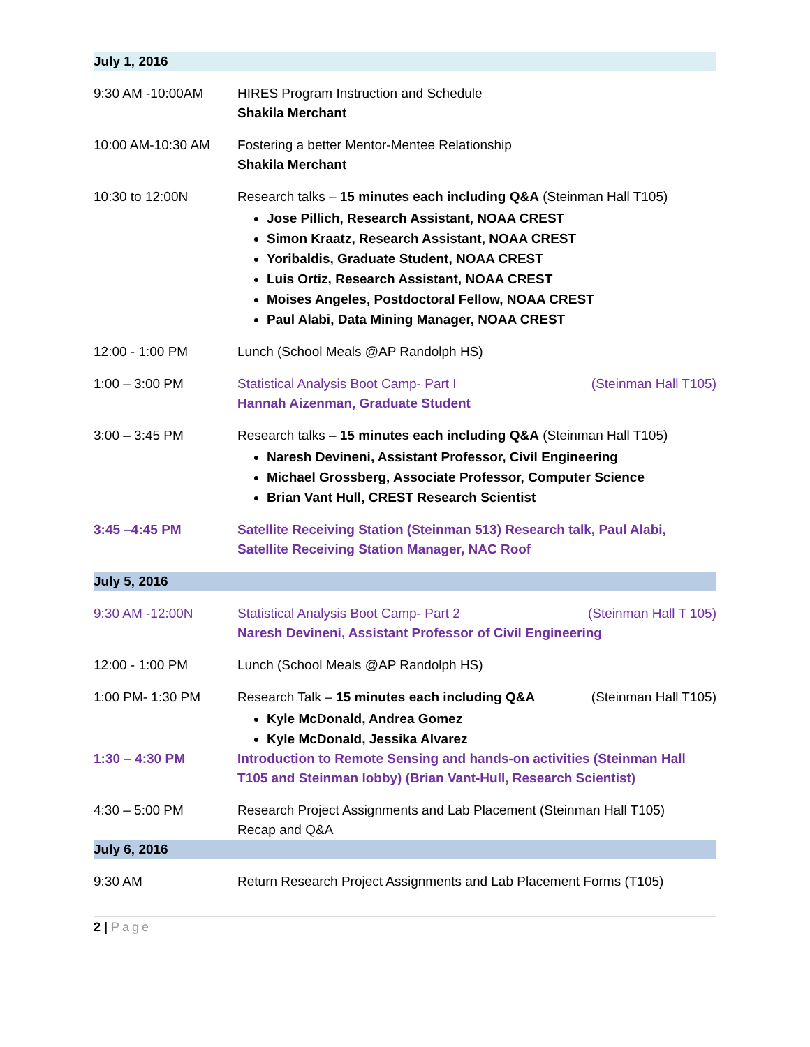| July 1, 2016 | |
| 9:30 AM -10:00AM | HIRES Program Instruction and Schedule Shakila Merchant |
| 10:00 AM-10:30 AM | Fostering a better Mentor-Mentee Relationship Shakila Merchant |
| 10:30 to 12:00N | Research talks – 15 minutes each including Q&A (Steinman Hall T105) Jose Pillich, Research Assistant, NOAA CREST Simon Kraatz, Research Assistant, NOAA CREST Yoribaldis, Graduate Student, NOAA CREST Luis Ortiz, Research Assistant, NOAA CREST Moises Angeles, Postdoctoral Fellow, NOAA CREST Paul Alabi, Data Mining Manager, NOAA CREST |
| 12:00 - 1:00 PM | Lunch (School Meals @AP Randolph HS) |
| 1:00 – 3:00 PM | Statistical Analysis Boot Camp- Part I (Steinman Hall T105) Hannah Aizenman, Graduate Student |
| 3:00 – 3:45 PM | Research talks – 15 minutes each including Q&A (Steinman Hall T105) Naresh Devineni, Assistant Professor, Civil Engineering Michael Grossberg, Associate Professor, Computer Science Brian Vant Hull, CREST Research Scientist |
| 3:45 –4:45 PM | Satellite Receiving Station (Steinman 513) Research talk, Paul Alabi, Satellite Receiving Station Manager, NAC Roof |
| July 5, 2016 | |
| 9:30 AM -12:00N | Statistical Analysis Boot Camp- Part 2 (Steinman Hall T 105) Naresh Devineni, Assistant Professor of Civil Engineering |
| 12:00 - 1:00 PM | Lunch (School Meals @AP Randolph HS) |
| 1:00 PM- 1:30 PM | Research Talk – 15 minutes each including Q&A (Steinman Hall T105) Kyle McDonald, Andrea Gomez Kyle McDonald, Jessika Alvarez |
| 1:30 – 4:30 PM | Introduction to Remote Sensing and hands-on activities (Steinman Hall T105 and Steinman lobby) (Brian Vant-Hull, Research Scientist) |
| 4:30 – 5:00 PM | Research Project Assignments and Lab Placement (Steinman Hall T105) Recap and Q&A |
| July 6, 2016 | |
| 9:30 AM | Return Research Project Assignments and Lab Placement Forms (T105) |
2 | Page